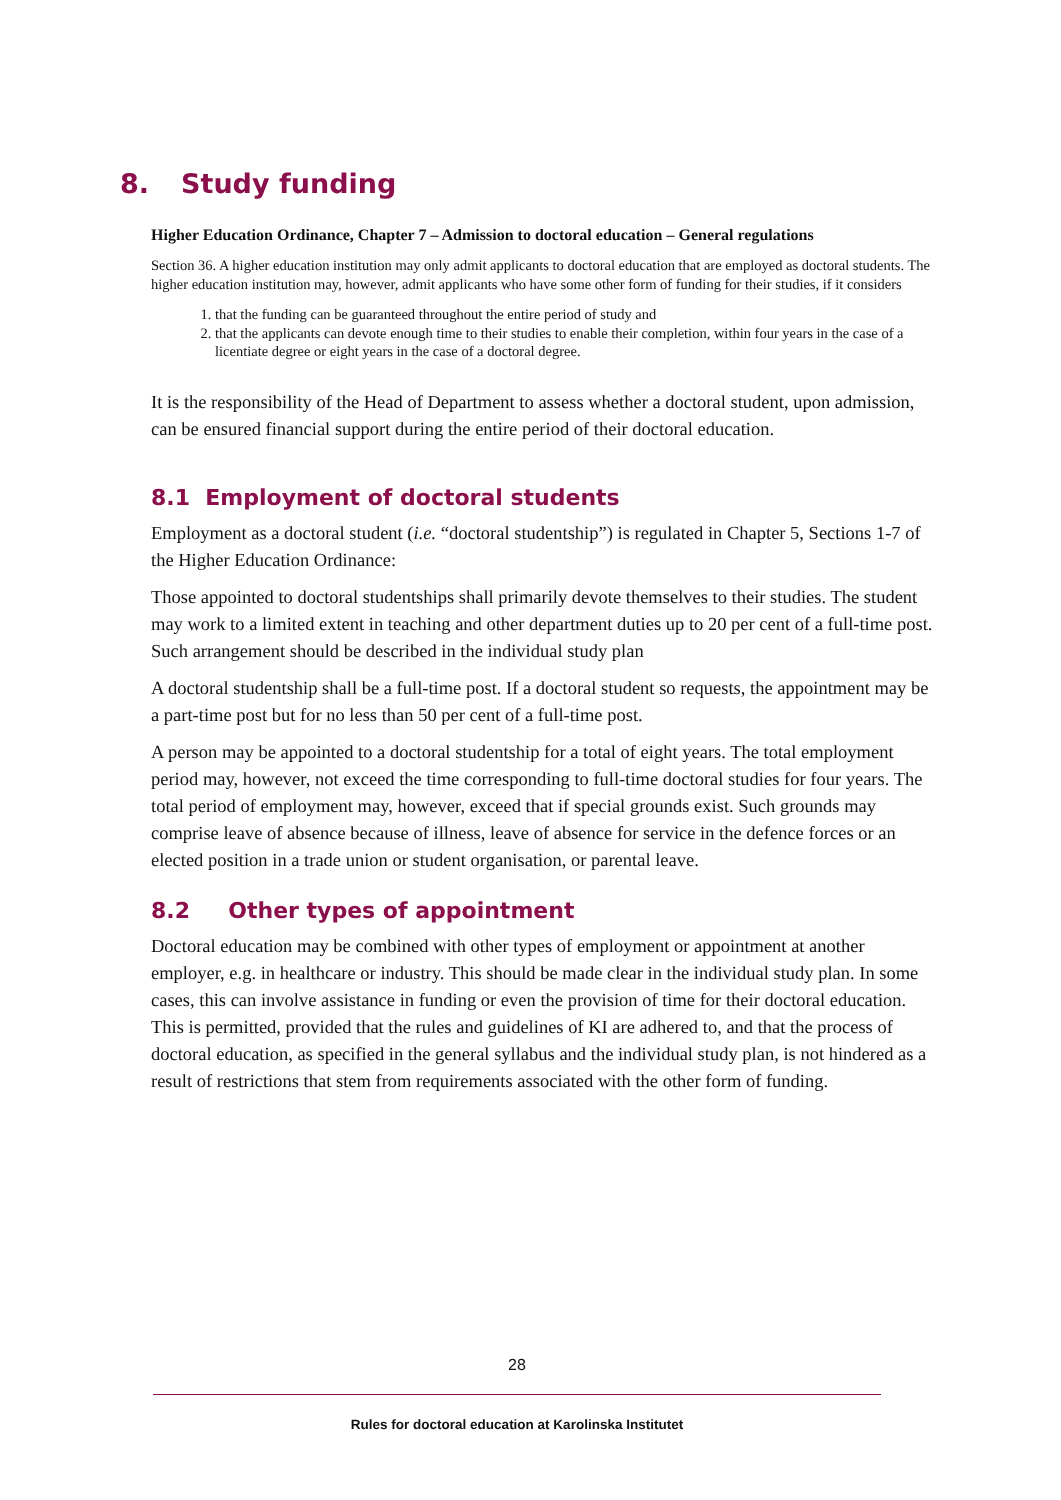8. Study funding
Higher Education Ordinance, Chapter 7 – Admission to doctoral education – General regulations
Section 36. A higher education institution may only admit applicants to doctoral education that are employed as doctoral students. The higher education institution may, however, admit applicants who have some other form of funding for their studies, if it considers
1. that the funding can be guaranteed throughout the entire period of study and
2. that the applicants can devote enough time to their studies to enable their completion, within four years in the case of a licentiate degree or eight years in the case of a doctoral degree.
It is the responsibility of the Head of Department to assess whether a doctoral student, upon admission, can be ensured financial support during the entire period of their doctoral education.
8.1 Employment of doctoral students
Employment as a doctoral student (i.e. “doctoral studentship”) is regulated in Chapter 5, Sections 1-7 of the Higher Education Ordinance:
Those appointed to doctoral studentships shall primarily devote themselves to their studies. The student may work to a limited extent in teaching and other department duties up to 20 per cent of a full-time post. Such arrangement should be described in the individual study plan
A doctoral studentship shall be a full-time post. If a doctoral student so requests, the appointment may be a part-time post but for no less than 50 per cent of a full-time post.
A person may be appointed to a doctoral studentship for a total of eight years. The total employment period may, however, not exceed the time corresponding to full-time doctoral studies for four years. The total period of employment may, however, exceed that if special grounds exist. Such grounds may comprise leave of absence because of illness, leave of absence for service in the defence forces or an elected position in a trade union or student organisation, or parental leave.
8.2 Other types of appointment
Doctoral education may be combined with other types of employment or appointment at another employer, e.g. in healthcare or industry. This should be made clear in the individual study plan. In some cases, this can involve assistance in funding or even the provision of time for their doctoral education. This is permitted, provided that the rules and guidelines of KI are adhered to, and that the process of doctoral education, as specified in the general syllabus and the individual study plan, is not hindered as a result of restrictions that stem from requirements associated with the other form of funding.
28
Rules for doctoral education at Karolinska Institutet